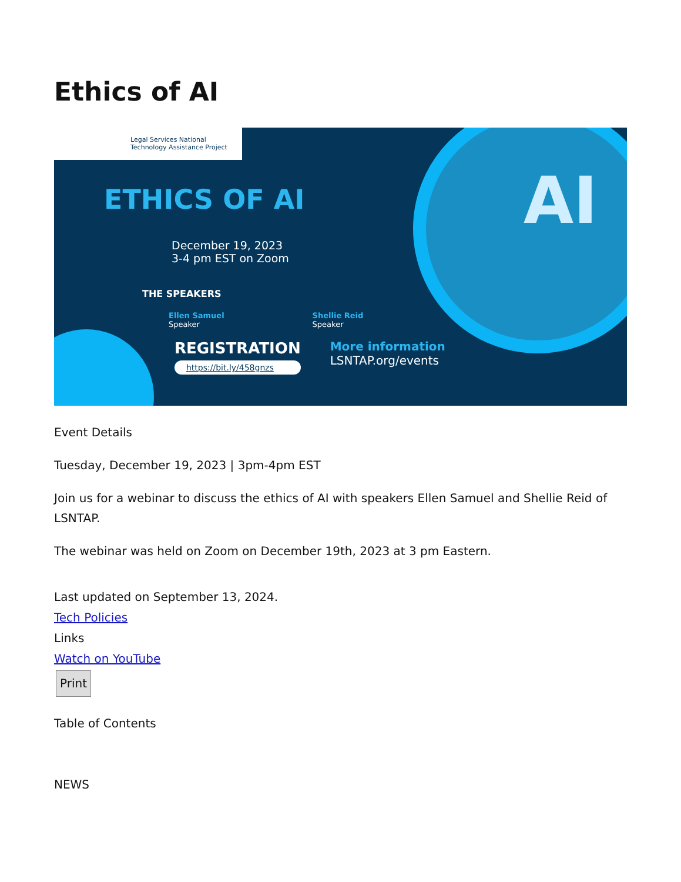Ethics of AI
AI
Legal Services National
Technology Assistance Project
ETHICS OF AI
December 19, 2023
3-4 pm EST on Zoom
THE SPEAKERS
Ellen Samuel
Speaker
Shellie Reid
Speaker
REGISTRATION
https://bit.ly/458gnzs
More information
LSNTAP.org/events
Event Details
Tuesday, December 19, 2023 | 3pm-4pm EST
Join us for a webinar to discuss the ethics of AI with speakers Ellen Samuel and Shellie Reid of LSNTAP.
The webinar was held on Zoom on December 19th, 2023 at 3 pm Eastern.
Last updated on September 13, 2024.
Tech Policies
Links
Watch on YouTube
Print
Table of Contents
NEWS